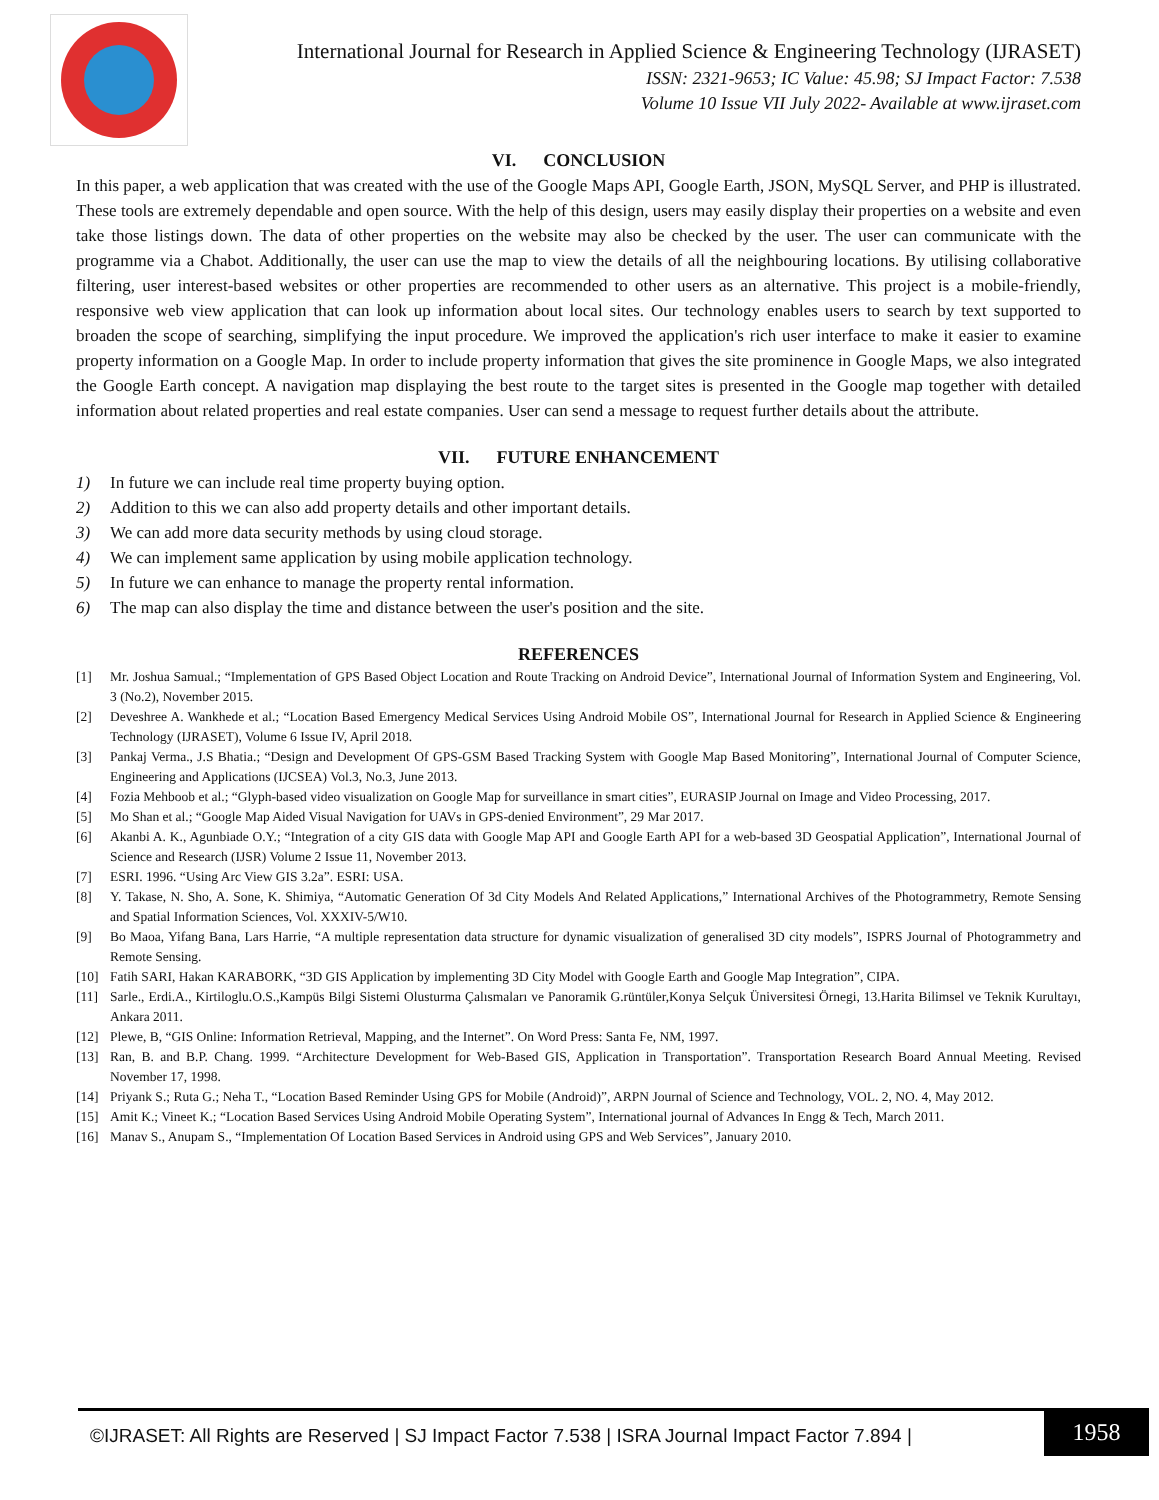International Journal for Research in Applied Science & Engineering Technology (IJRASET)
ISSN: 2321-9653; IC Value: 45.98; SJ Impact Factor: 7.538
Volume 10 Issue VII July 2022- Available at www.ijraset.com
VI. CONCLUSION
In this paper, a web application that was created with the use of the Google Maps API, Google Earth, JSON, MySQL Server, and PHP is illustrated. These tools are extremely dependable and open source. With the help of this design, users may easily display their properties on a website and even take those listings down. The data of other properties on the website may also be checked by the user. The user can communicate with the programme via a Chabot. Additionally, the user can use the map to view the details of all the neighbouring locations. By utilising collaborative filtering, user interest-based websites or other properties are recommended to other users as an alternative. This project is a mobile-friendly, responsive web view application that can look up information about local sites. Our technology enables users to search by text supported to broaden the scope of searching, simplifying the input procedure. We improved the application's rich user interface to make it easier to examine property information on a Google Map. In order to include property information that gives the site prominence in Google Maps, we also integrated the Google Earth concept. A navigation map displaying the best route to the target sites is presented in the Google map together with detailed information about related properties and real estate companies. User can send a message to request further details about the attribute.
VII. FUTURE ENHANCEMENT
1) In future we can include real time property buying option.
2) Addition to this we can also add property details and other important details.
3) We can add more data security methods by using cloud storage.
4) We can implement same application by using mobile application technology.
5) In future we can enhance to manage the property rental information.
6) The map can also display the time and distance between the user's position and the site.
REFERENCES
[1] Mr. Joshua Samual.; “Implementation of GPS Based Object Location and Route Tracking on Android Device”, International Journal of Information System and Engineering, Vol. 3 (No.2), November 2015.
[2] Deveshree A. Wankhede et al.; “Location Based Emergency Medical Services Using Android Mobile OS”, International Journal for Research in Applied Science & Engineering Technology (IJRASET), Volume 6 Issue IV, April 2018.
[3] Pankaj Verma., J.S Bhatia.; “Design and Development Of GPS-GSM Based Tracking System with Google Map Based Monitoring”, International Journal of Computer Science, Engineering and Applications (IJCSEA) Vol.3, No.3, June 2013.
[4] Fozia Mehboob et al.; “Glyph-based video visualization on Google Map for surveillance in smart cities”, EURASIP Journal on Image and Video Processing, 2017.
[5] Mo Shan et al.; “Google Map Aided Visual Navigation for UAVs in GPS-denied Environment”, 29 Mar 2017.
[6] Akanbi A. K., Agunbiade O.Y.; “Integration of a city GIS data with Google Map API and Google Earth API for a web-based 3D Geospatial Application”, International Journal of Science and Research (IJSR) Volume 2 Issue 11, November 2013.
[7] ESRI. 1996. “Using Arc View GIS 3.2a”. ESRI: USA.
[8] Y. Takase, N. Sho, A. Sone, K. Shimiya, “Automatic Generation Of 3d City Models And Related Applications,” International Archives of the Photogrammetry, Remote Sensing and Spatial Information Sciences, Vol. XXXIV-5/W10.
[9] Bo Maoa, Yifang Bana, Lars Harrie, “A multiple representation data structure for dynamic visualization of generalised 3D city models”, ISPRS Journal of Photogrammetry and Remote Sensing.
[10] Fatih SARI, Hakan KARABORK, “3D GIS Application by implementing 3D City Model with Google Earth and Google Map Integration”, CIPA.
[11] Sarle., Erdi.A., Kirtiloglu.O.S.,Kampüs Bilgi Sistemi Olusturma Çalısmaları ve Panoramik G.rüntüler,Konya Selçuk Üniversitesi Örnegi, 13.Harita Bilimsel ve Teknik Kurultayı, Ankara 2011.
[12] Plewe, B, “GIS Online: Information Retrieval, Mapping, and the Internet”. On Word Press: Santa Fe, NM, 1997.
[13] Ran, B. and B.P. Chang. 1999. “Architecture Development for Web-Based GIS, Application in Transportation”. Transportation Research Board Annual Meeting. Revised November 17, 1998.
[14] Priyank S.; Ruta G.; Neha T., “Location Based Reminder Using GPS for Mobile (Android)”, ARPN Journal of Science and Technology, VOL. 2, NO. 4, May 2012.
[15] Amit K.; Vineet K.; “Location Based Services Using Android Mobile Operating System”, International journal of Advances In Engg & Tech, March 2011.
[16] Manav S., Anupam S., “Implementation Of Location Based Services in Android using GPS and Web Services”, January 2010.
©IJRASET: All Rights are Reserved | SJ Impact Factor 7.538 | ISRA Journal Impact Factor 7.894 |
1958